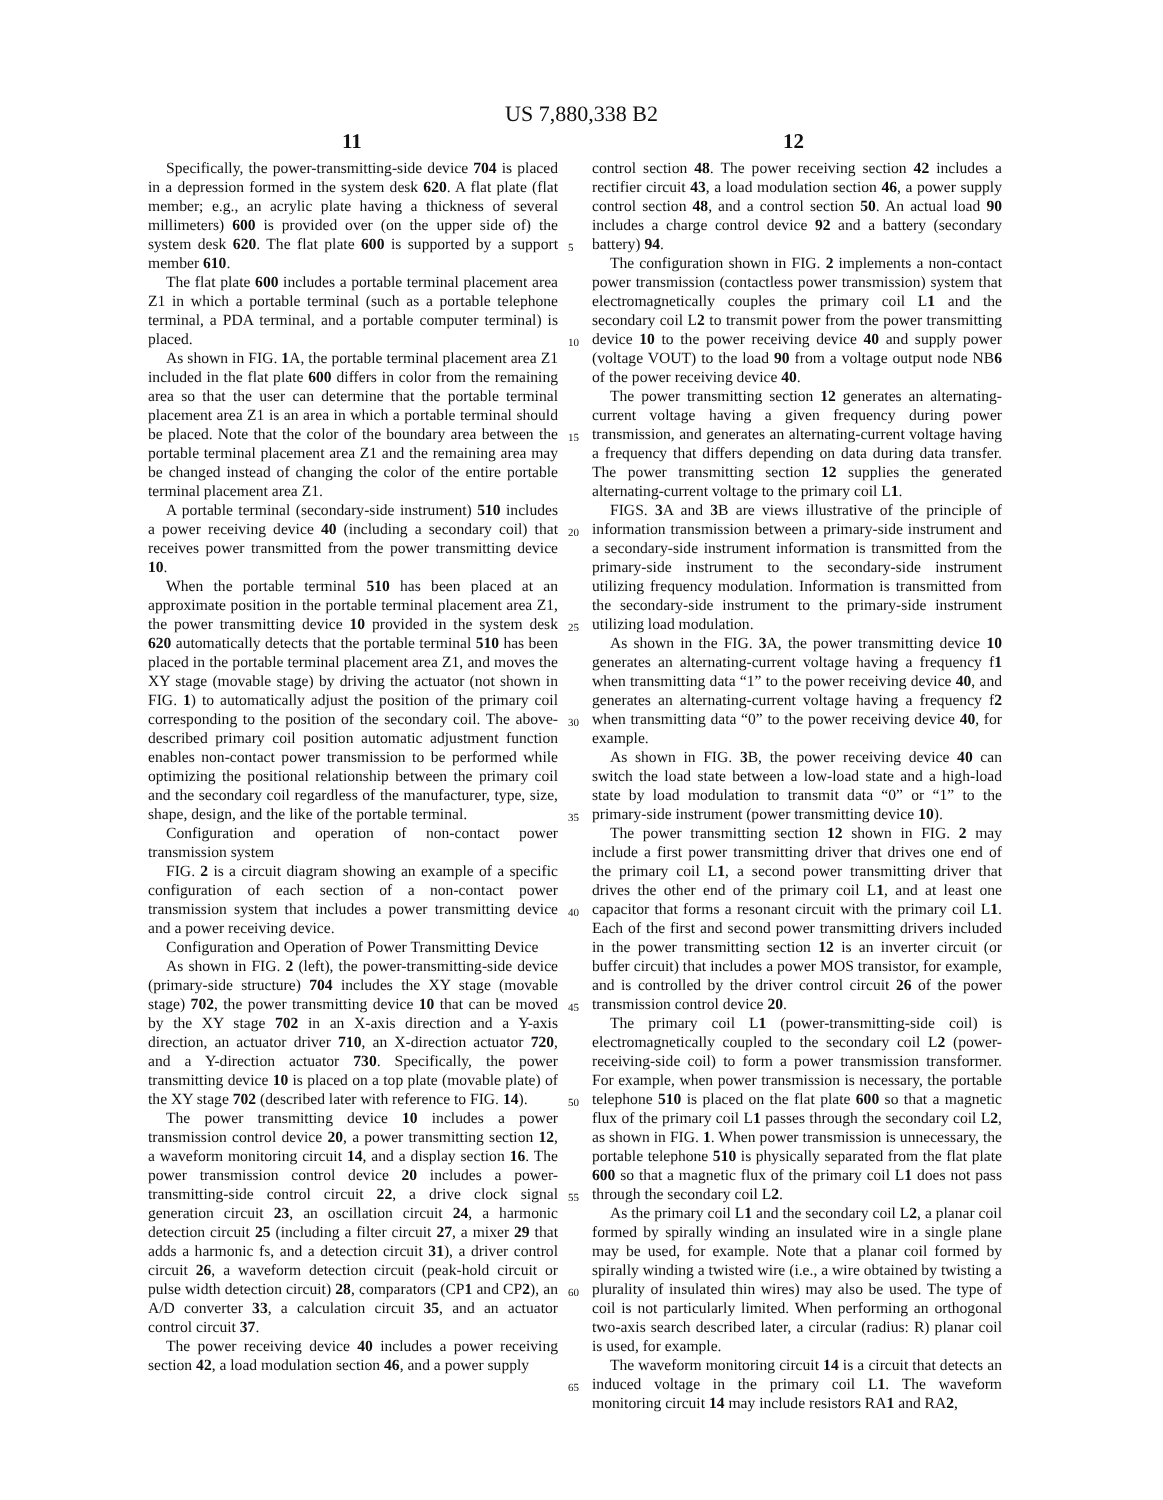US 7,880,338 B2
11 12
Specifically, the power-transmitting-side device 704 is placed in a depression formed in the system desk 620. A flat plate (flat member; e.g., an acrylic plate having a thickness of several millimeters) 600 is provided over (on the upper side of) the system desk 620. The flat plate 600 is supported by a support member 610.
The flat plate 600 includes a portable terminal placement area Z1 in which a portable terminal (such as a portable telephone terminal, a PDA terminal, and a portable computer terminal) is placed.
As shown in FIG. 1 A, the portable terminal placement area Z1 included in the flat plate 600 differs in color from the remaining area so that the user can determine that the portable terminal placement area Z1 is an area in which a portable terminal should be placed. Note that the color of the boundary area between the portable terminal placement area Z1 and the remaining area may be changed instead of changing the color of the entire portable terminal placement area Z1.
A portable terminal (secondary-side instrument) 510 includes a power receiving device 40 (including a secondary coil) that receives power transmitted from the power transmitting device 10.
When the portable terminal 510 has been placed at an approximate position in the portable terminal placement area Z1, the power transmitting device 10 provided in the system desk 620 automatically detects that the portable terminal 510 has been placed in the portable terminal placement area Z1, and moves the XY stage (movable stage) by driving the actuator (not shown in FIG. 1) to automatically adjust the position of the primary coil corresponding to the position of the secondary coil. The above-described primary coil position automatic adjustment function enables non-contact power transmission to be performed while optimizing the positional relationship between the primary coil and the secondary coil regardless of the manufacturer, type, size, shape, design, and the like of the portable terminal.
Configuration and operation of non-contact power transmission system
FIG. 2 is a circuit diagram showing an example of a specific configuration of each section of a non-contact power transmission system that includes a power transmitting device and a power receiving device.
Configuration and Operation of Power Transmitting Device
As shown in FIG. 2 (left), the power-transmitting-side device (primary-side structure) 704 includes the XY stage (movable stage) 702, the power transmitting device 10 that can be moved by the XY stage 702 in an X-axis direction and a Y-axis direction, an actuator driver 710, an X-direction actuator 720, and a Y-direction actuator 730. Specifically, the power transmitting device 10 is placed on a top plate (movable plate) of the XY stage 702 (described later with reference to FIG. 14).
The power transmitting device 10 includes a power transmission control device 20, a power transmitting section 12, a waveform monitoring circuit 14, and a display section 16. The power transmission control device 20 includes a power-transmitting-side control circuit 22, a drive clock signal generation circuit 23, an oscillation circuit 24, a harmonic detection circuit 25 (including a filter circuit 27, a mixer 29 that adds a harmonic fs, and a detection circuit 31), a driver control circuit 26, a waveform detection circuit (peak-hold circuit or pulse width detection circuit) 28, comparators (CP1 and CP2), an A/D converter 33, a calculation circuit 35, and an actuator control circuit 37.
The power receiving device 40 includes a power receiving section 42, a load modulation section 46, and a power supply
5
10
15
20
25
30
35
40
45
50
55
60
65
control section 48. The power receiving section 42 includes a rectifier circuit 43, a load modulation section 46, a power supply control section 48, and a control section 50. An actual load 90 includes a charge control device 92 and a battery (secondary battery) 94.
The configuration shown in FIG. 2 implements a non-contact power transmission (contactless power transmission) system that electromagnetically couples the primary coil L1 and the secondary coil L2 to transmit power from the power transmitting device 10 to the power receiving device 40 and supply power (voltage VOUT) to the load 90 from a voltage output node NB6 of the power receiving device 40.
The power transmitting section 12 generates an alternating-current voltage having a given frequency during power transmission, and generates an alternating-current voltage having a frequency that differs depending on data during data transfer. The power transmitting section 12 supplies the generated alternating-current voltage to the primary coil L1.
FIGS. 3 A and 3 B are views illustrative of the principle of information transmission between a primary-side instrument and a secondary-side instrument information is transmitted from the primary-side instrument to the secondary-side instrument utilizing frequency modulation. Information is transmitted from the secondary-side instrument to the primary-side instrument utilizing load modulation.
As shown in the FIG. 3 A, the power transmitting device 10 generates an alternating-current voltage having a frequency f1 when transmitting data “1” to the power receiving device 40, and generates an alternating-current voltage having a frequency f2 when transmitting data “0” to the power receiving device 40, for example.
As shown in FIG. 3 B, the power receiving device 40 can switch the load state between a low-load state and a high-load state by load modulation to transmit data “0” or “1” to the primary-side instrument (power transmitting device 10).
The power transmitting section 12 shown in FIG. 2 may include a first power transmitting driver that drives one end of the primary coil L1, a second power transmitting driver that drives the other end of the primary coil L1, and at least one capacitor that forms a resonant circuit with the primary coil L1. Each of the first and second power transmitting drivers included in the power transmitting section 12 is an inverter circuit (or buffer circuit) that includes a power MOS transistor, for example, and is controlled by the driver control circuit 26 of the power transmission control device 20.
The primary coil L1 (power-transmitting-side coil) is electromagnetically coupled to the secondary coil L2 (power-receiving-side coil) to form a power transmission transformer. For example, when power transmission is necessary, the portable telephone 510 is placed on the flat plate 600 so that a magnetic flux of the primary coil L1 passes through the secondary coil L2, as shown in FIG. 1. When power transmission is unnecessary, the portable telephone 510 is physically separated from the flat plate 600 so that a magnetic flux of the primary coil L1 does not pass through the secondary coil L2.
As the primary coil L1 and the secondary coil L2, a planar coil formed by spirally winding an insulated wire in a single plane may be used, for example. Note that a planar coil formed by spirally winding a twisted wire (i.e., a wire obtained by twisting a plurality of insulated thin wires) may also be used. The type of coil is not particularly limited. When performing an orthogonal two-axis search described later, a circular (radius: R) planar coil is used, for example.
The waveform monitoring circuit 14 is a circuit that detects an induced voltage in the primary coil L1. The waveform monitoring circuit 14 may include resistors RA1 and RA2,